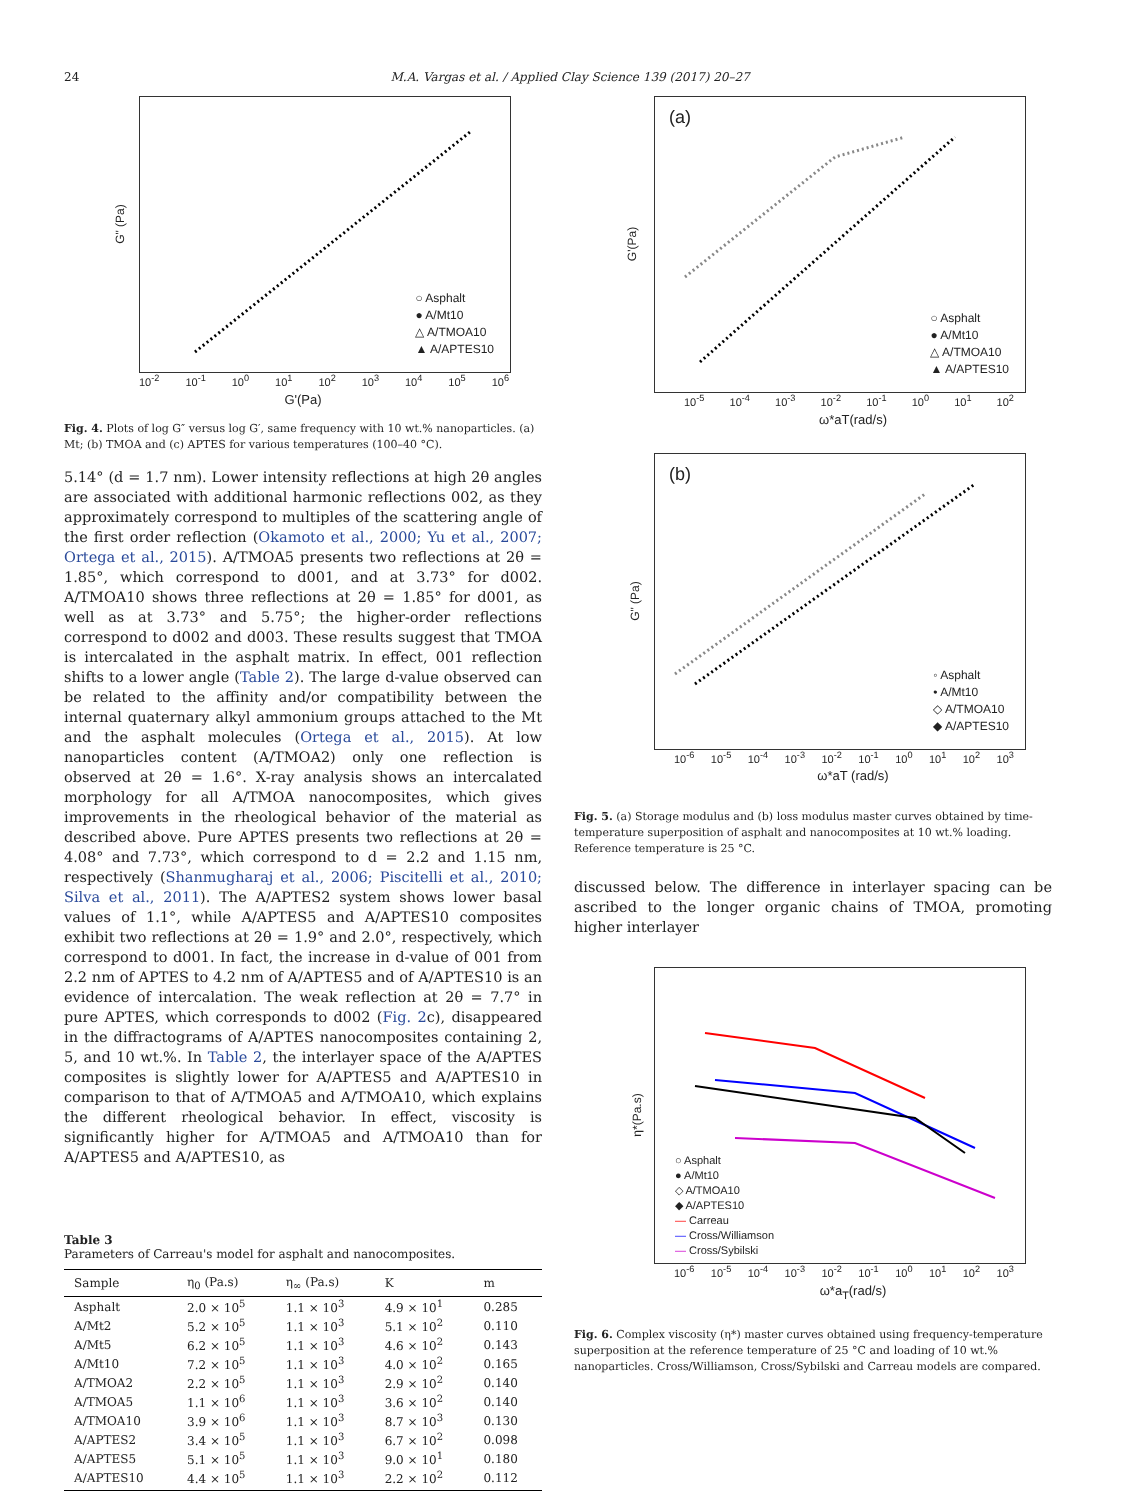24 M.A. Vargas et al. / Applied Clay Science 139 (2017) 20–27
G" (Pa)
○ Asphalt
● A/Mt10
△ A/TMOA10
▲ A/APTES10
10<sup>-2</sup> 10<sup>-1</sup> 10<sup>0</sup> 10<sup>1</sup> 10<sup>2</sup> 10<sup>3</sup> 10<sup>4</sup> 10<sup>5</sup> 10<sup>6</sup>
G'(Pa)
Fig. 4. Plots of log G″ versus log G′, same frequency with 10 wt.% nanoparticles. (a) Mt; (b) TMOA and (c) APTES for various temperatures (100–40 °C).
5.14° (d = 1.7 nm). Lower intensity reflections at high 2θ angles are associated with additional harmonic reflections 002, as they approximately correspond to multiples of the scattering angle of the first order reflection (Okamoto et al., 2000; Yu et al., 2007; Ortega et al., 2015). A/TMOA5 presents two reflections at 2θ = 1.85°, which correspond to d001, and at 3.73° for d002. A/TMOA10 shows three reflections at 2θ = 1.85° for d001, as well as at 3.73° and 5.75°; the higher-order reflections correspond to d002 and d003. These results suggest that TMOA is intercalated in the asphalt matrix. In effect, 001 reflection shifts to a lower angle (Table 2). The large d-value observed can be related to the affinity and/or compatibility between the internal quaternary alkyl ammonium groups attached to the Mt and the asphalt molecules (Ortega et al., 2015). At low nanoparticles content (A/TMOA2) only one reflection is observed at 2θ = 1.6°. X-ray analysis shows an intercalated morphology for all A/TMOA nanocomposites, which gives improvements in the rheological behavior of the material as described above. Pure APTES presents two reflections at 2θ = 4.08° and 7.73°, which correspond to d = 2.2 and 1.15 nm, respectively (Shanmugharaj et al., 2006; Piscitelli et al., 2010; Silva et al., 2011). The A/APTES2 system shows lower basal values of 1.1°, while A/APTES5 and A/APTES10 composites exhibit two reflections at 2θ = 1.9° and 2.0°, respectively, which correspond to d001. In fact, the increase in d-value of 001 from 2.2 nm of APTES to 4.2 nm of A/APTES5 and of A/APTES10 is an evidence of intercalation. The weak reflection at 2θ = 7.7° in pure APTES, which corresponds to d002 (Fig. 2c), disappeared in the diffractograms of A/APTES nanocomposites containing 2, 5, and 10 wt.%. In Table 2, the interlayer space of the A/APTES composites is slightly lower for A/APTES5 and A/APTES10 in comparison to that of A/TMOA5 and A/TMOA10, which explains the different rheological behavior. In effect, viscosity is significantly higher for A/TMOA5 and A/TMOA10 than for A/APTES5 and A/APTES10, as
Table 3
Parameters of Carreau's model for asphalt and nanocomposites.
| Sample | η<sub>0</sub> (Pa.s) | η<sub>∞</sub> (Pa.s) | K | m |
| --- | --- | --- | --- | --- |
| Asphalt | 2.0 × 10<sup>5</sup> | 1.1 × 10<sup>3</sup> | 4.9 × 10<sup>1</sup> | 0.285 |
| A/Mt2 | 5.2 × 10<sup>5</sup> | 1.1 × 10<sup>3</sup> | 5.1 × 10<sup>2</sup> | 0.110 |
| A/Mt5 | 6.2 × 10<sup>5</sup> | 1.1 × 10<sup>3</sup> | 4.6 × 10<sup>2</sup> | 0.143 |
| A/Mt10 | 7.2 × 10<sup>5</sup> | 1.1 × 10<sup>3</sup> | 4.0 × 10<sup>2</sup> | 0.165 |
| A/TMOA2 | 2.2 × 10<sup>5</sup> | 1.1 × 10<sup>3</sup> | 2.9 × 10<sup>2</sup> | 0.140 |
| A/TMOA5 | 1.1 × 10<sup>6</sup> | 1.1 × 10<sup>3</sup> | 3.6 × 10<sup>2</sup> | 0.140 |
| A/TMOA10 | 3.9 × 10<sup>6</sup> | 1.1 × 10<sup>3</sup> | 8.7 × 10<sup>3</sup> | 0.130 |
| A/APTES2 | 3.4 × 10<sup>5</sup> | 1.1 × 10<sup>3</sup> | 6.7 × 10<sup>2</sup> | 0.098 |
| A/APTES5 | 5.1 × 10<sup>5</sup> | 1.1 × 10<sup>3</sup> | 9.0 × 10<sup>1</sup> | 0.180 |
| A/APTES10 | 4.4 × 10<sup>5</sup> | 1.1 × 10<sup>3</sup> | 2.2 × 10<sup>2</sup> | 0.112 |
(a)
G'(Pa)
○ Asphalt
● A/Mt10
△ A/TMOA10
▲ A/APTES10
10<sup>-5</sup> 10<sup>-4</sup> 10<sup>-3</sup> 10<sup>-2</sup> 10<sup>-1</sup> 10<sup>0</sup> 10<sup>1</sup> 10<sup>2</sup>
ω*aT(rad/s)
(b)
G" (Pa)
◦ Asphalt
• A/Mt10
◇ A/TMOA10
◆ A/APTES10
10<sup>-6</sup> 10<sup>-5</sup> 10<sup>-4</sup> 10<sup>-3</sup> 10<sup>-2</sup> 10<sup>-1</sup> 10<sup>0</sup> 10<sup>1</sup> 10<sup>2</sup> 10<sup>3</sup>
ω*aT (rad/s)
Fig. 5. (a) Storage modulus and (b) loss modulus master curves obtained by time-temperature superposition of asphalt and nanocomposites at 10 wt.% loading. Reference temperature is 25 °C.
discussed below. The difference in interlayer spacing can be ascribed to the longer organic chains of TMOA, promoting higher interlayer
η*(Pa.s)
○ Asphalt
● A/Mt10
◇ A/TMOA10
◆ A/APTES10
— Carreau
— Cross/Williamson
— Cross/Sybilski
10<sup>-6</sup> 10<sup>-5</sup> 10<sup>-4</sup> 10<sup>-3</sup> 10<sup>-2</sup> 10<sup>-1</sup> 10<sup>0</sup> 10<sup>1</sup> 10<sup>2</sup> 10<sup>3</sup>
ω*a<sub>T</sub>(rad/s)
Fig. 6. Complex viscosity (η*) master curves obtained using frequency-temperature superposition at the reference temperature of 25 °C and loading of 10 wt.% nanoparticles. Cross/Williamson, Cross/Sybilski and Carreau models are compared.